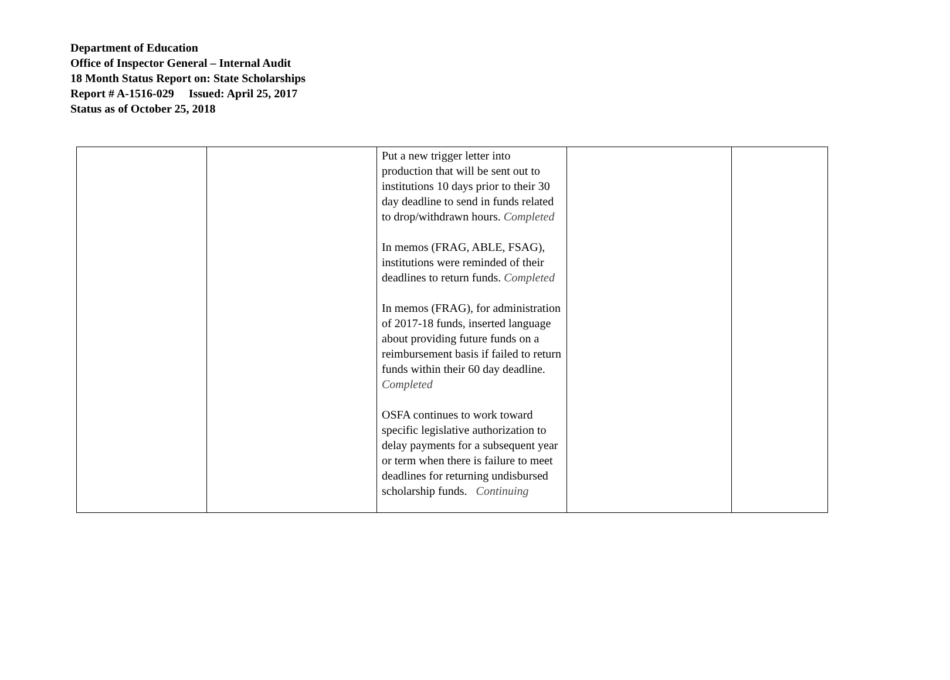Department of Education
Office of Inspector General – Internal Audit
18 Month Status Report on: State Scholarships
Report # A-1516-029 Issued: April 25, 2017
Status as of October 25, 2018
| | | Put a new trigger letter into production that will be sent out to institutions 10 days prior to their 30 day deadline to send in funds related to drop/withdrawn hours. Completed In memos (FRAG, ABLE, FSAG), institutions were reminded of their deadlines to return funds. Completed In memos (FRAG), for administration of 2017-18 funds, inserted language about providing future funds on a reimbursement basis if failed to return funds within their 60 day deadline. Completed OSFA continues to work toward specific legislative authorization to delay payments for a subsequent year or term when there is failure to meet deadlines for returning undisbursed scholarship funds. Continuing | | |